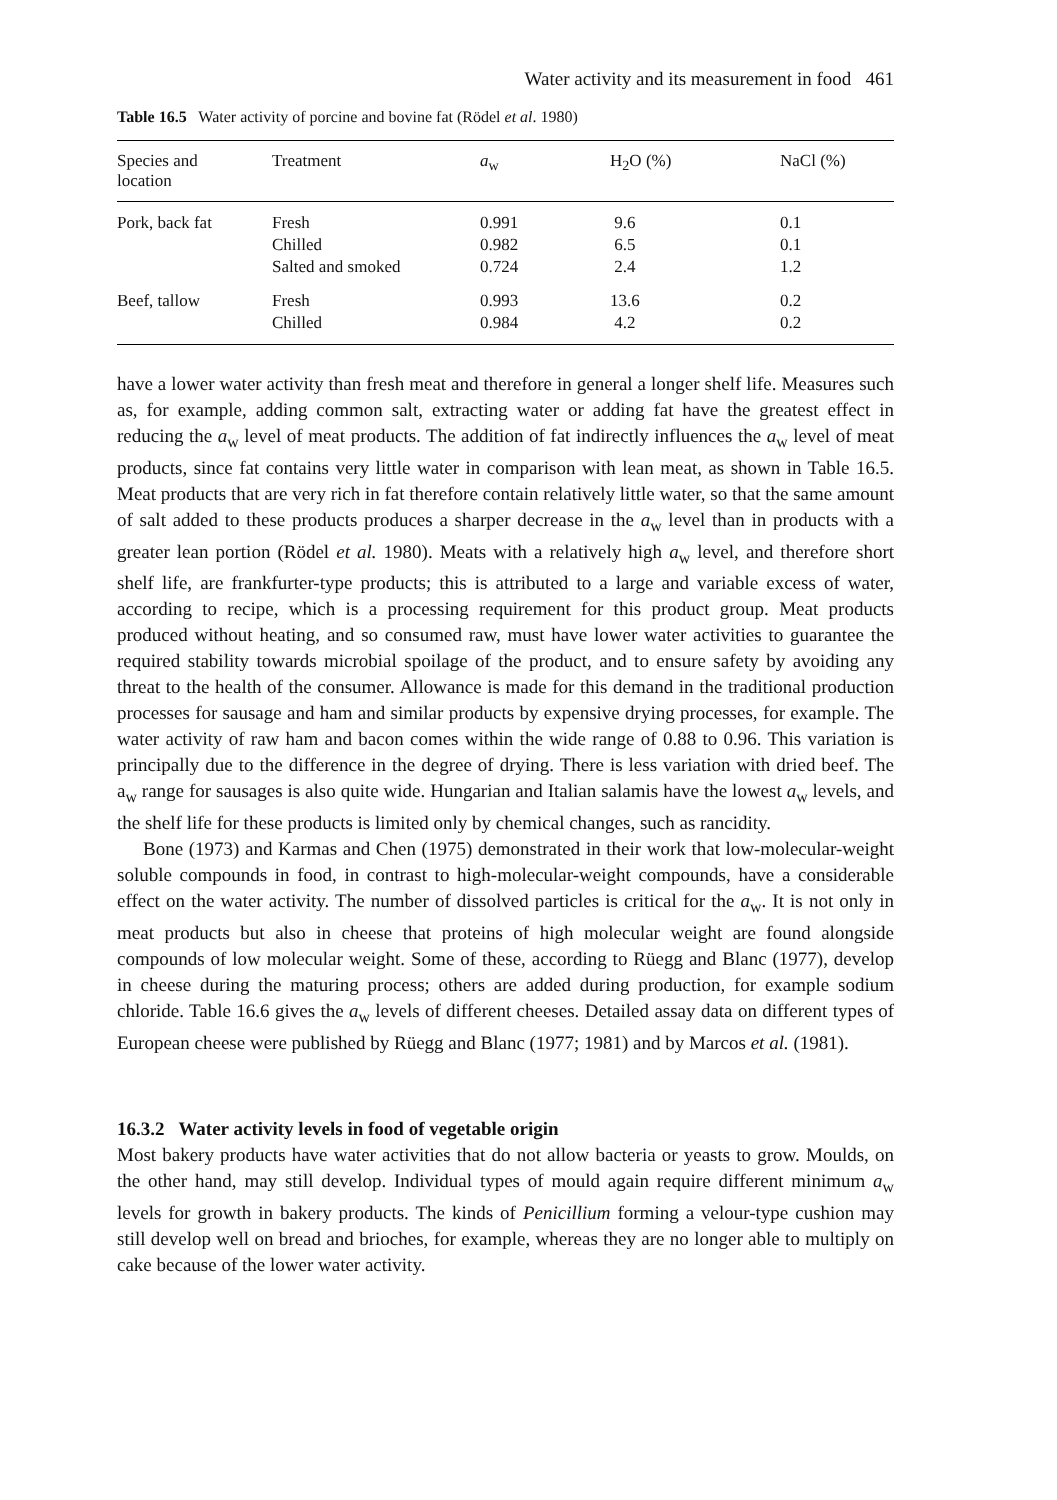Water activity and its measurement in food 461
Table 16.5 Water activity of porcine and bovine fat (Rödel et al. 1980)
| Species and location | Treatment | a<sub>w</sub> | H<sub>2</sub>O (%) | NaCl (%) |
| --- | --- | --- | --- | --- |
| Pork, back fat | Fresh Chilled Salted and smoked | 0.991 0.982 0.724 | 9.6 6.5 2.4 | 0.1 0.1 1.2 |
| Beef, tallow | Fresh Chilled | 0.993 0.984 | 13.6 4.2 | 0.2 0.2 |
have a lower water activity than fresh meat and therefore in general a longer shelf life. Measures such as, for example, adding common salt, extracting water or adding fat have the greatest effect in reducing the a<sub>w</sub> level of meat products. The addition of fat indirectly influences the a<sub>w</sub> level of meat products, since fat contains very little water in comparison with lean meat, as shown in Table 16.5. Meat products that are very rich in fat therefore contain relatively little water, so that the same amount of salt added to these products produces a sharper decrease in the a<sub>w</sub> level than in products with a greater lean portion (Rödel et al. 1980). Meats with a relatively high a<sub>w</sub> level, and therefore short shelf life, are frankfurter-type products; this is attributed to a large and variable excess of water, according to recipe, which is a processing requirement for this product group. Meat products produced without heating, and so consumed raw, must have lower water activities to guarantee the required stability towards microbial spoilage of the product, and to ensure safety by avoiding any threat to the health of the consumer. Allowance is made for this demand in the traditional production processes for sausage and ham and similar products by expensive drying processes, for example. The water activity of raw ham and bacon comes within the wide range of 0.88 to 0.96. This variation is principally due to the difference in the degree of drying. There is less variation with dried beef. The a<sub>w</sub> range for sausages is also quite wide. Hungarian and Italian salamis have the lowest a<sub>w</sub> levels, and the shelf life for these products is limited only by chemical changes, such as rancidity.
Bone (1973) and Karmas and Chen (1975) demonstrated in their work that low-molecular-weight soluble compounds in food, in contrast to high-molecular-weight compounds, have a considerable effect on the water activity. The number of dissolved particles is critical for the a<sub>w</sub>. It is not only in meat products but also in cheese that proteins of high molecular weight are found alongside compounds of low molecular weight. Some of these, according to Rüegg and Blanc (1977), develop in cheese during the maturing process; others are added during production, for example sodium chloride. Table 16.6 gives the a<sub>w</sub> levels of different cheeses. Detailed assay data on different types of European cheese were published by Rüegg and Blanc (1977; 1981) and by Marcos et al. (1981).
16.3.2 Water activity levels in food of vegetable origin
Most bakery products have water activities that do not allow bacteria or yeasts to grow. Moulds, on the other hand, may still develop. Individual types of mould again require different minimum a<sub>w</sub> levels for growth in bakery products. The kinds of Penicillium forming a velour-type cushion may still develop well on bread and brioches, for example, whereas they are no longer able to multiply on cake because of the lower water activity.